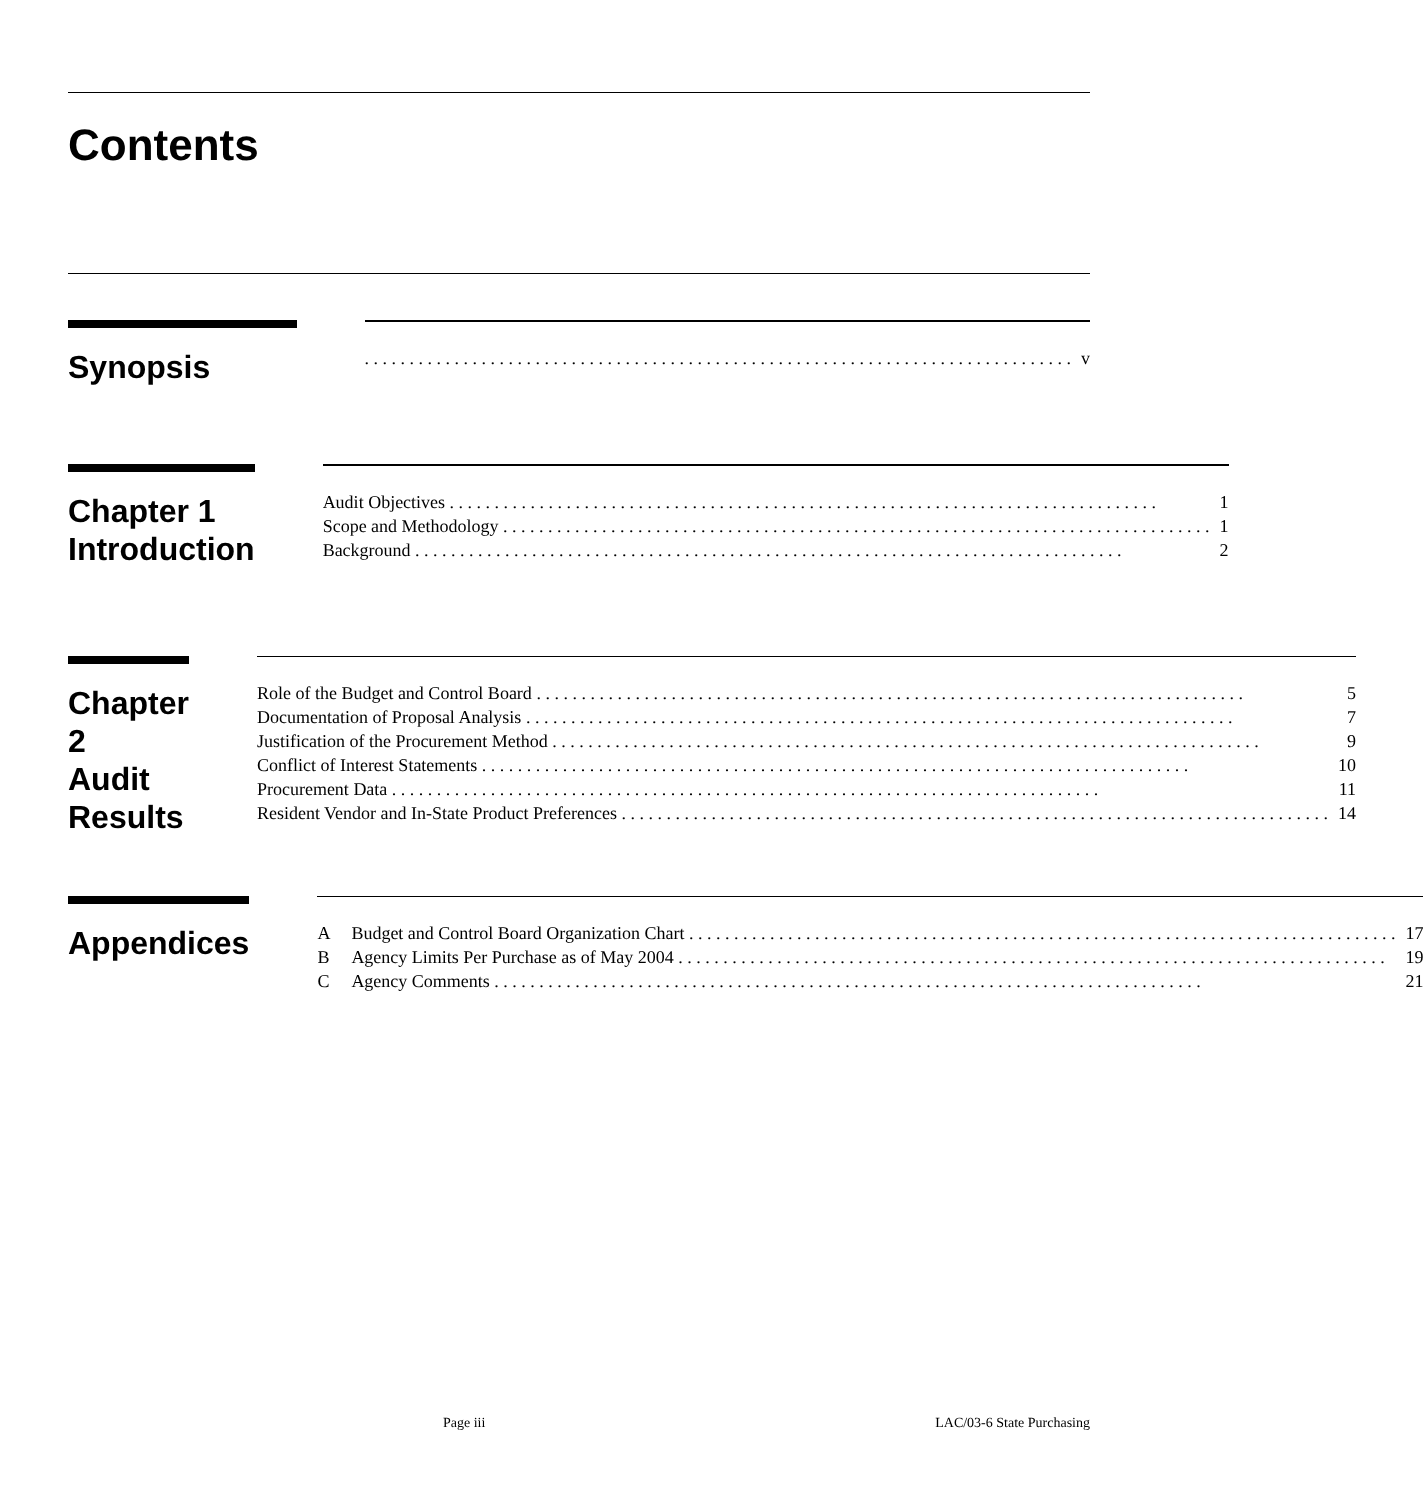Contents
Synopsis
v
Chapter 1
Introduction
Audit Objectives 1
Scope and Methodology 1
Background 2
Chapter 2
Audit Results
Role of the Budget and Control Board 5
Documentation of Proposal Analysis 7
Justification of the Procurement Method 9
Conflict of Interest Statements 10
Procurement Data 11
Resident Vendor and In-State Product Preferences 14
Appendices
A Budget and Control Board Organization Chart 17
B Agency Limits Per Purchase as of May 2004 19
C Agency Comments 21
Page iii LAC/03-6 State Purchasing